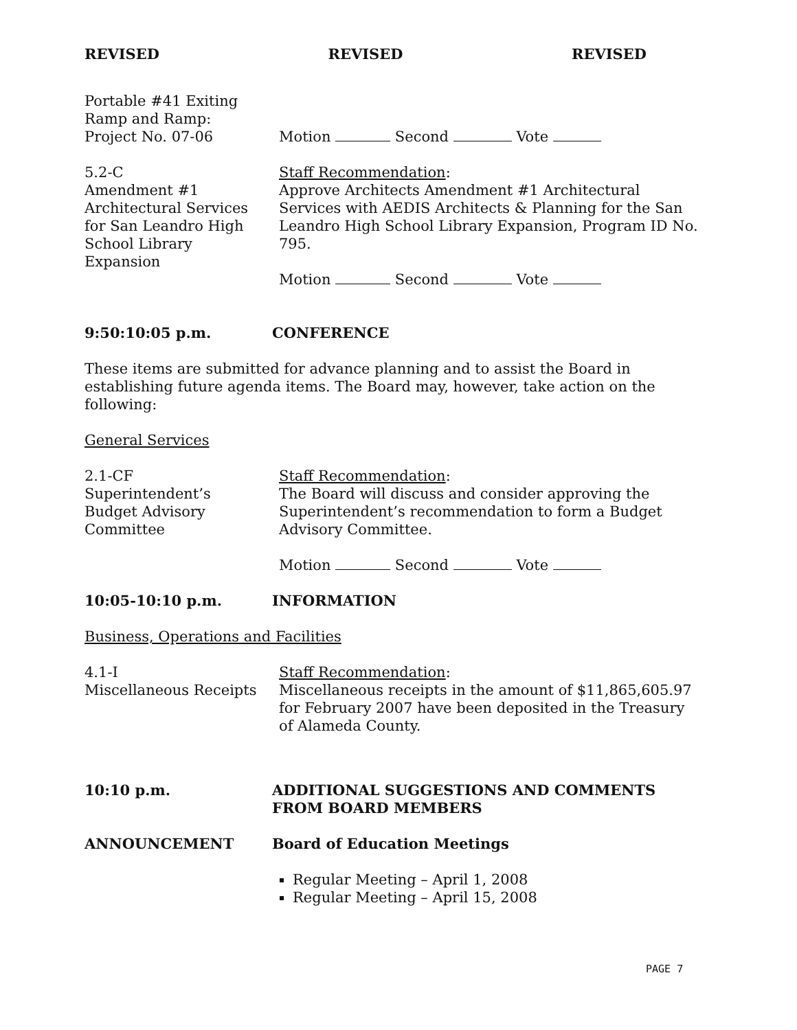REVISED REVISED REVISED
Portable #41 Exiting
Ramp and Ramp:
Project No. 07-06
Motion Second Vote
5.2-C
Amendment #1
Architectural Services
for San Leandro High
School Library
Expansion
Staff Recommendation:
Approve Architects Amendment #1 Architectural Services with AEDIS Architects & Planning for the San Leandro High School Library Expansion, Program ID No. 795.
Motion Second Vote
9:50:10:05 p.m. CONFERENCE
These items are submitted for advance planning and to assist the Board in establishing future agenda items. The Board may, however, take action on the following:
General Services
2.1-CF
Superintendent’s
Budget Advisory
Committee
Staff Recommendation:
The Board will discuss and consider approving the Superintendent’s recommendation to form a Budget Advisory Committee.
Motion Second Vote
10:05-10:10 p.m. INFORMATION
Business, Operations and Facilities
4.1-I
Miscellaneous Receipts
Staff Recommendation:
Miscellaneous receipts in the amount of $11,865,605.97 for February 2007 have been deposited in the Treasury of Alameda County.
10:10 p.m. ADDITIONAL SUGGESTIONS AND COMMENTS FROM BOARD MEMBERS
ANNOUNCEMENT Board of Education Meetings
Regular Meeting – April 1, 2008
Regular Meeting – April 15, 2008
PAGE 7